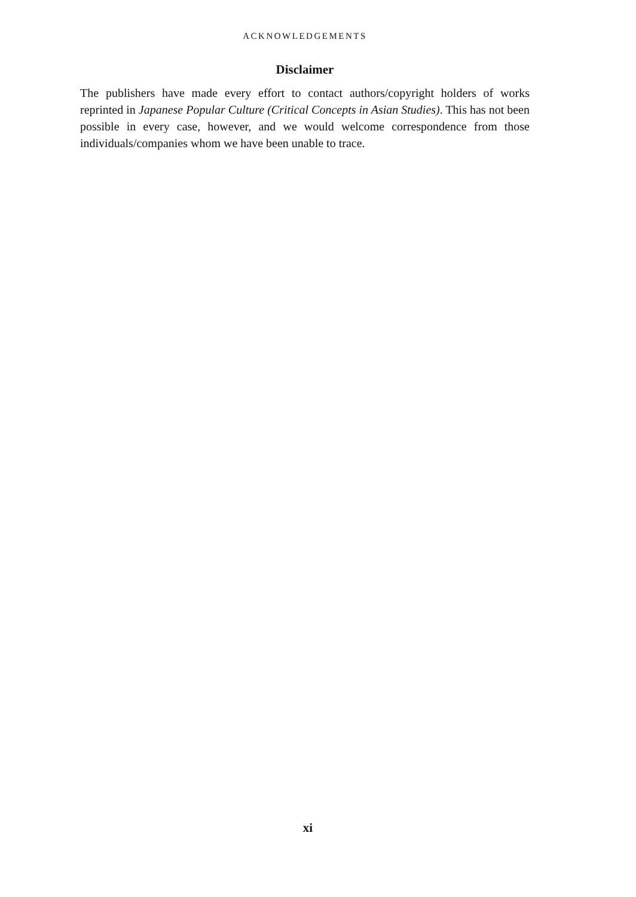ACKNOWLEDGEMENTS
Disclaimer
The publishers have made every effort to contact authors/copyright holders of works reprinted in Japanese Popular Culture (Critical Concepts in Asian Studies). This has not been possible in every case, however, and we would welcome correspondence from those individuals/companies whom we have been unable to trace.
xi